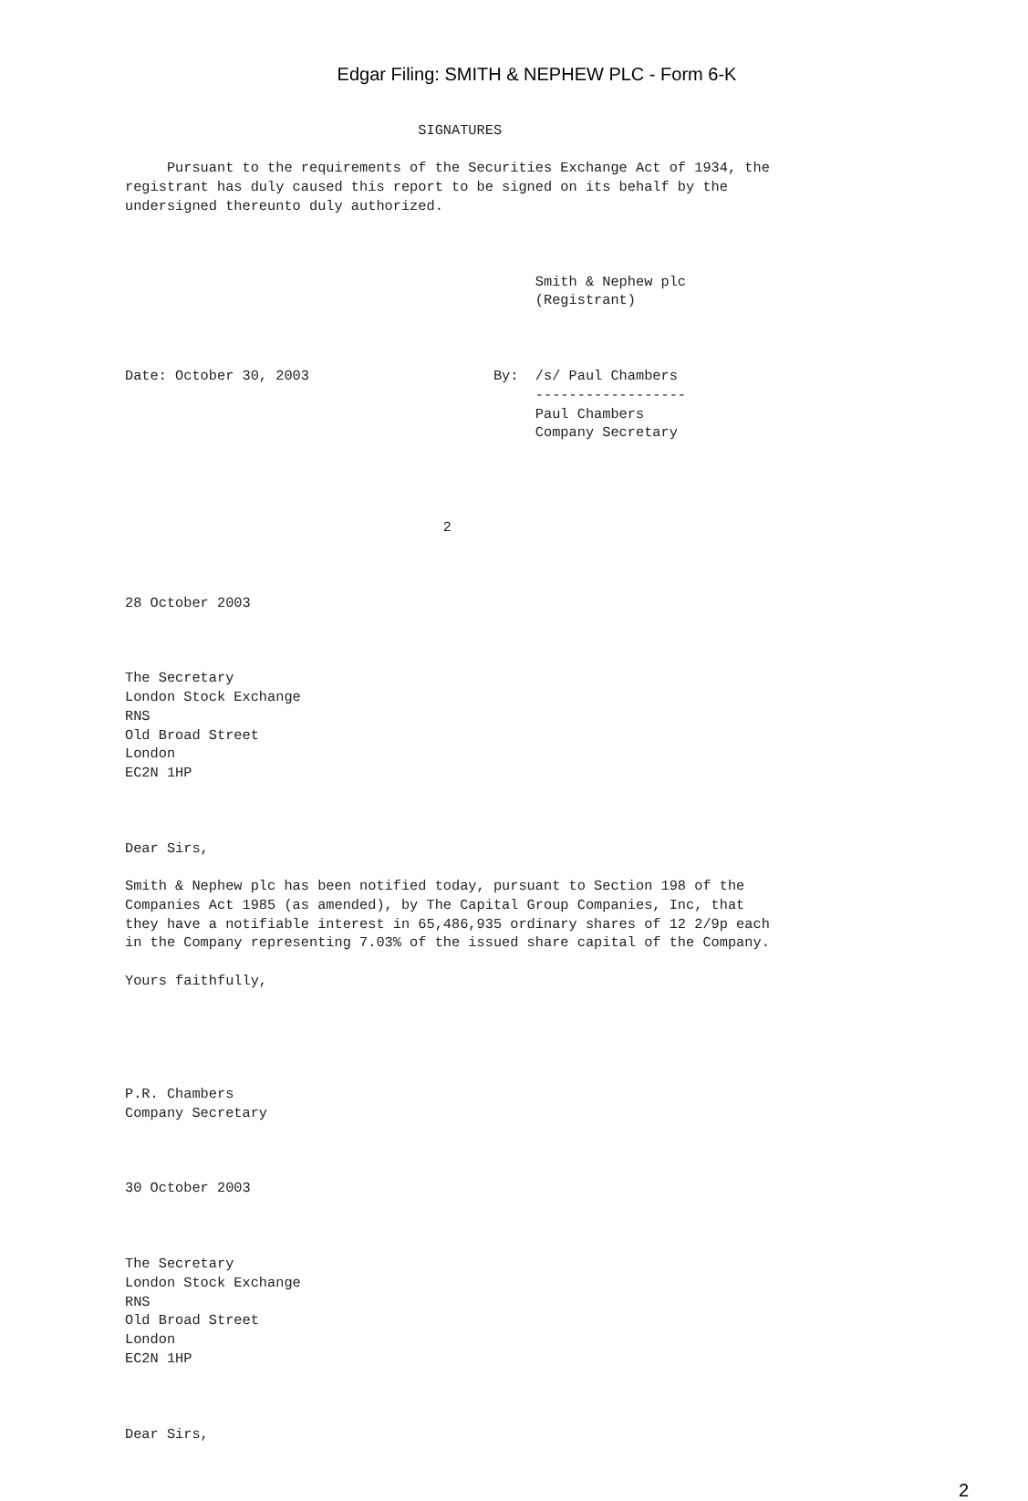Edgar Filing: SMITH & NEPHEW PLC - Form 6-K
                                   SIGNATURES

     Pursuant to the requirements of the Securities Exchange Act of 1934, the
registrant has duly caused this report to be signed on its behalf by the
undersigned thereunto duly authorized.



                                                 Smith & Nephew plc
                                                 (Registrant)



Date: October 30, 2003                      By:  /s/ Paul Chambers
                                                 ------------------
                                                 Paul Chambers
                                                 Company Secretary




                                      2



28 October 2003



The Secretary
London Stock Exchange
RNS
Old Broad Street
London
EC2N 1HP



Dear Sirs,

Smith & Nephew plc has been notified today, pursuant to Section 198 of the
Companies Act 1985 (as amended), by The Capital Group Companies, Inc, that
they have a notifiable interest in 65,486,935 ordinary shares of 12 2/9p each
in the Company representing 7.03% of the issued share capital of the Company.

Yours faithfully,





P.R. Chambers
Company Secretary



30 October 2003



The Secretary
London Stock Exchange
RNS
Old Broad Street
London
EC2N 1HP



Dear Sirs,
2